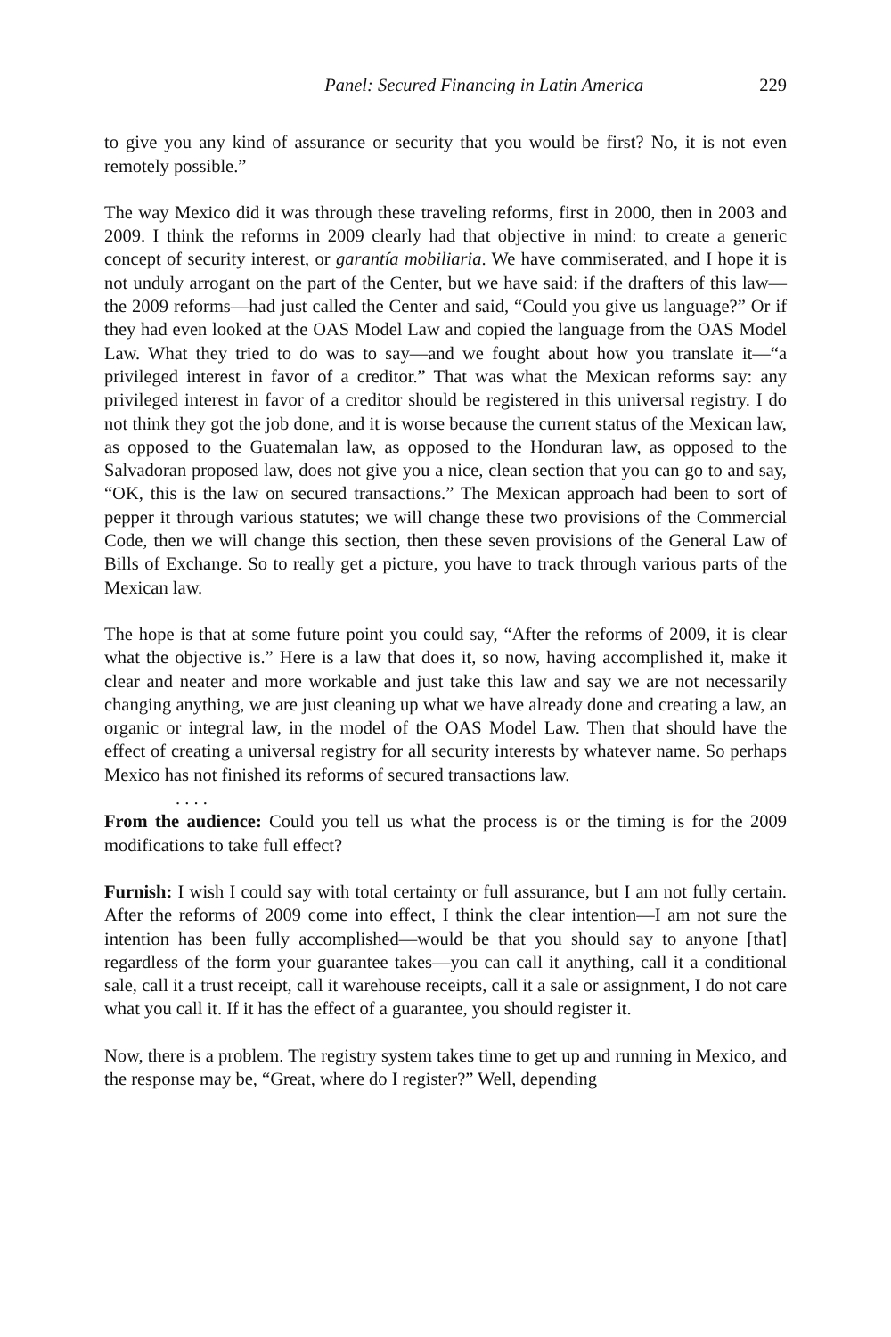Panel: Secured Financing in Latin America 229
to give you any kind of assurance or security that you would be first? No, it is not even remotely possible.”
The way Mexico did it was through these traveling reforms, first in 2000, then in 2003 and 2009. I think the reforms in 2009 clearly had that objective in mind: to create a generic concept of security interest, or garantía mobiliaria. We have commiserated, and I hope it is not unduly arrogant on the part of the Center, but we have said: if the drafters of this law—the 2009 reforms—had just called the Center and said, “Could you give us language?” Or if they had even looked at the OAS Model Law and copied the language from the OAS Model Law. What they tried to do was to say—and we fought about how you translate it—“a privileged interest in favor of a creditor.” That was what the Mexican reforms say: any privileged interest in favor of a creditor should be registered in this universal registry. I do not think they got the job done, and it is worse because the current status of the Mexican law, as opposed to the Guatemalan law, as opposed to the Honduran law, as opposed to the Salvadoran proposed law, does not give you a nice, clean section that you can go to and say, “OK, this is the law on secured transactions.” The Mexican approach had been to sort of pepper it through various statutes; we will change these two provisions of the Commercial Code, then we will change this section, then these seven provisions of the General Law of Bills of Exchange. So to really get a picture, you have to track through various parts of the Mexican law.
The hope is that at some future point you could say, “After the reforms of 2009, it is clear what the objective is.” Here is a law that does it, so now, having accomplished it, make it clear and neater and more workable and just take this law and say we are not necessarily changing anything, we are just cleaning up what we have already done and creating a law, an organic or integral law, in the model of the OAS Model Law. Then that should have the effect of creating a universal registry for all security interests by whatever name. So perhaps Mexico has not finished its reforms of secured transactions law.
. . . .
From the audience: Could you tell us what the process is or the timing is for the 2009 modifications to take full effect?
Furnish: I wish I could say with total certainty or full assurance, but I am not fully certain. After the reforms of 2009 come into effect, I think the clear intention—I am not sure the intention has been fully accomplished—would be that you should say to anyone [that] regardless of the form your guarantee takes—you can call it anything, call it a conditional sale, call it a trust receipt, call it warehouse receipts, call it a sale or assignment, I do not care what you call it. If it has the effect of a guarantee, you should register it.
Now, there is a problem. The registry system takes time to get up and running in Mexico, and the response may be, “Great, where do I register?” Well, depending